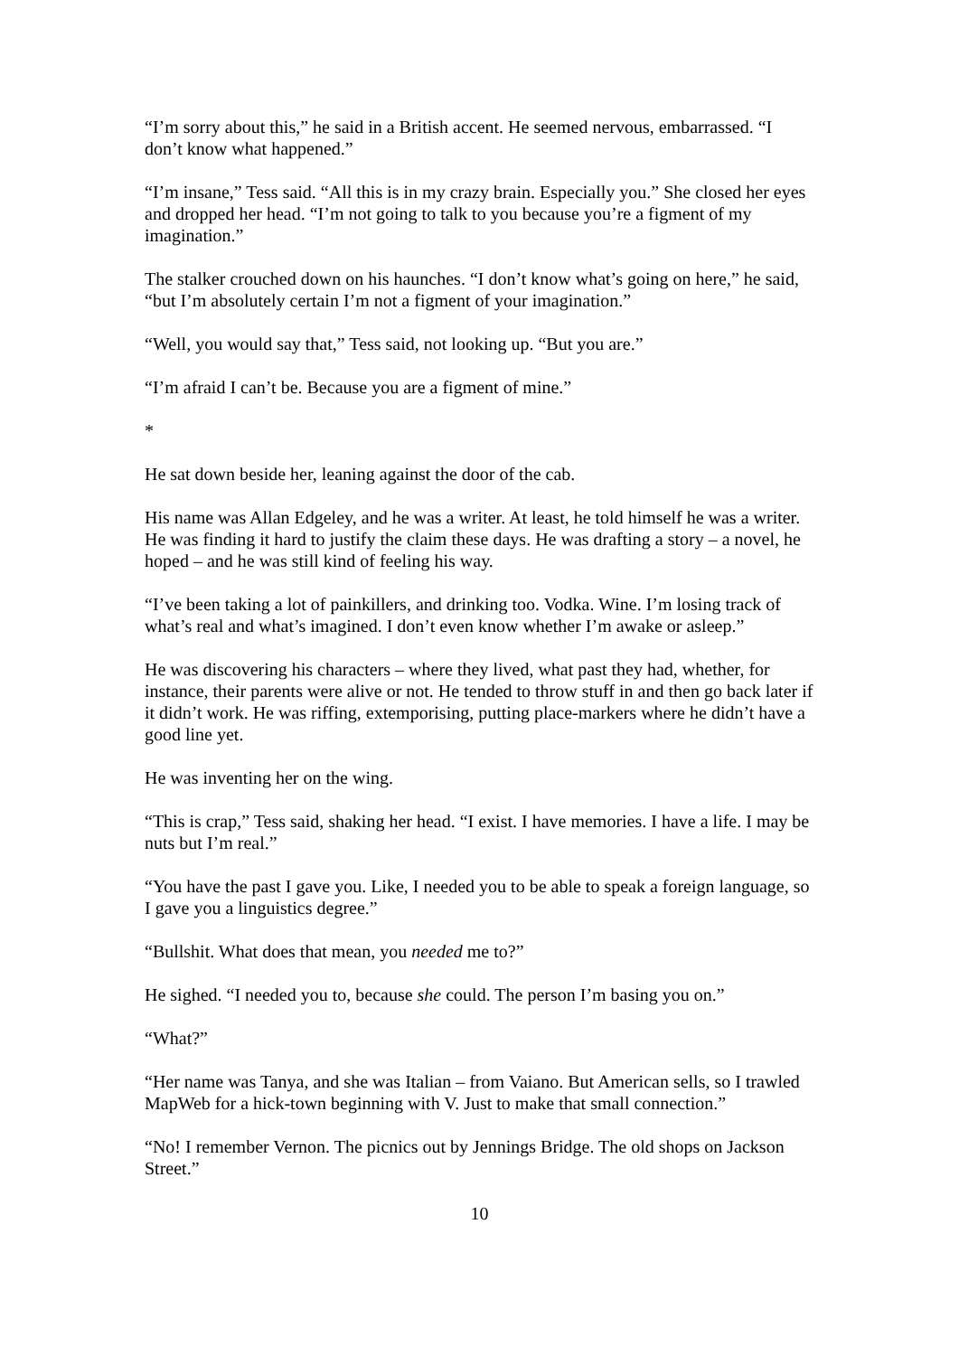“I’m sorry about this,” he said in a British accent. He seemed nervous, embarrassed. “I don’t know what happened.”
“I’m insane,” Tess said. “All this is in my crazy brain. Especially you.” She closed her eyes and dropped her head. “I’m not going to talk to you because you’re a figment of my imagination.”
The stalker crouched down on his haunches. “I don’t know what’s going on here,” he said, “but I’m absolutely certain I’m not a figment of your imagination.”
“Well, you would say that,” Tess said, not looking up. “But you are.”
“I’m afraid I can’t be. Because you are a figment of mine.”
*
He sat down beside her, leaning against the door of the cab.
His name was Allan Edgeley, and he was a writer. At least, he told himself he was a writer. He was finding it hard to justify the claim these days. He was drafting a story – a novel, he hoped – and he was still kind of feeling his way.
“I’ve been taking a lot of painkillers, and drinking too. Vodka. Wine. I’m losing track of what’s real and what’s imagined. I don’t even know whether I’m awake or asleep.”
He was discovering his characters – where they lived, what past they had, whether, for instance, their parents were alive or not. He tended to throw stuff in and then go back later if it didn’t work. He was riffing, extemporising, putting place-markers where he didn’t have a good line yet.
He was inventing her on the wing.
“This is crap,” Tess said, shaking her head. “I exist. I have memories. I have a life. I may be nuts but I’m real.”
“You have the past I gave you. Like, I needed you to be able to speak a foreign language, so I gave you a linguistics degree.”
“Bullshit. What does that mean, you needed me to?”
He sighed. “I needed you to, because she could. The person I’m basing you on.”
“What?”
“Her name was Tanya, and she was Italian – from Vaiano. But American sells, so I trawled MapWeb for a hick-town beginning with V. Just to make that small connection.”
“No! I remember Vernon. The picnics out by Jennings Bridge. The old shops on Jackson Street.”
10